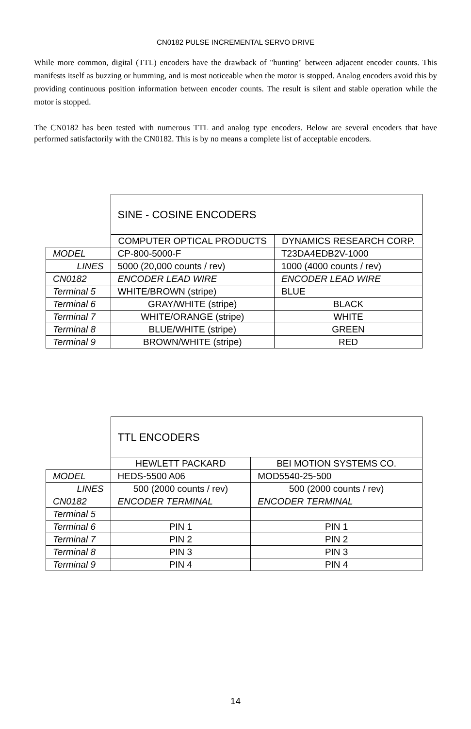CN0182 PULSE INCREMENTAL SERVO DRIVE
While more common, digital (TTL) encoders have the drawback of "hunting" between adjacent encoder counts. This manifests itself as buzzing or humming, and is most noticeable when the motor is stopped. Analog encoders avoid this by providing continuous position information between encoder counts. The result is silent and stable operation while the motor is stopped.
The CN0182 has been tested with numerous TTL and analog type encoders. Below are several encoders that have performed satisfactorily with the CN0182. This is by no means a complete list of acceptable encoders.
| | SINE - COSINE ENCODERS | |
| | COMPUTER OPTICAL PRODUCTS | DYNAMICS RESEARCH CORP. |
| MODEL | CP-800-5000-F | T23DA4EDB2V-1000 |
| LINES | 5000 (20,000 counts / rev) | 1000 (4000 counts / rev) |
| CN0182 | ENCODER LEAD WIRE | ENCODER LEAD WIRE |
| Terminal 5 | WHITE/BROWN (stripe) | BLUE |
| Terminal 6 | GRAY/WHITE (stripe) | BLACK |
| Terminal 7 | WHITE/ORANGE (stripe) | WHITE |
| Terminal 8 | BLUE/WHITE (stripe) | GREEN |
| Terminal 9 | BROWN/WHITE (stripe) | RED |
| | TTL ENCODERS | |
| | HEWLETT PACKARD | BEI MOTION SYSTEMS CO. |
| MODEL | HEDS-5500 A06 | MOD5540-25-500 |
| LINES | 500 (2000 counts / rev) | 500 (2000 counts / rev) |
| CN0182 | ENCODER TERMINAL | ENCODER TERMINAL |
| Terminal 5 | | |
| Terminal 6 | PIN 1 | PIN 1 |
| Terminal 7 | PIN 2 | PIN 2 |
| Terminal 8 | PIN 3 | PIN 3 |
| Terminal 9 | PIN 4 | PIN 4 |
14